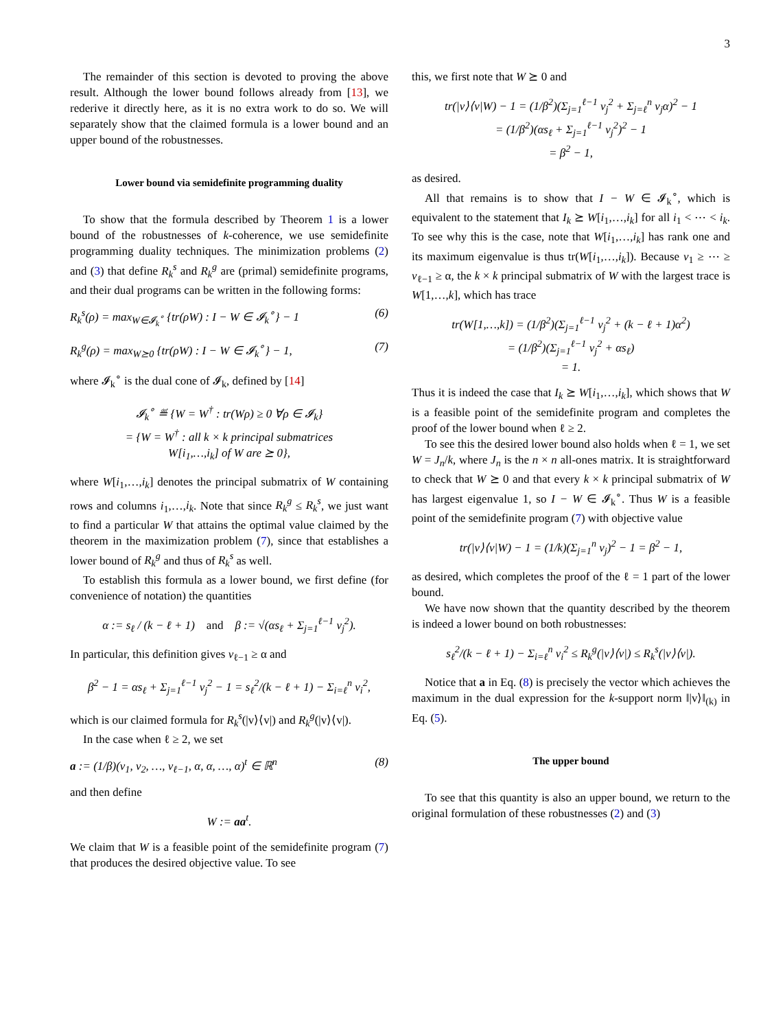3
The remainder of this section is devoted to proving the above result. Although the lower bound follows already from [13], we rederive it directly here, as it is no extra work to do so. We will separately show that the claimed formula is a lower bound and an upper bound of the robustnesses.
Lower bound via semidefinite programming duality
To show that the formula described by Theorem 1 is a lower bound of the robustnesses of k-coherence, we use semidefinite programming duality techniques. The minimization problems (2) and (3) that define R<sub>k</sub><sup>s</sup> and R<sub>k</sub><sup>g</sup> are (primal) semidefinite programs, and their dual programs can be written in the following forms:
R<sub>k</sub><sup>s</sup>(ρ) = max<sub>W∈𝓘<sub>k</sub><sup>∘</sup></sub> {tr(ρW) : I − W ∈ 𝓘<sub>k</sub><sup>∘</sup>} − 1 (6)
R<sub>k</sub><sup>g</sup>(ρ) = max<sub>W⪰0</sub> {tr(ρW) : I − W ∈ 𝓘<sub>k</sub><sup>∘</sup>} − 1, (7)
where 𝓘<sub>k</sub><sup>∘</sup> is the dual cone of 𝓘<sub>k</sub>, defined by [14]
𝓘<sub>k</sub><sup>∘</sup> ≝ {W = W<sup>†</sup> : tr(Wρ) ≥ 0 ∀ρ ∈ 𝓘<sub>k</sub>}
= {W = W<sup>†</sup> : all k × k principal submatrices
W[i<sub>1</sub>,…,i<sub>k</sub>] of W are ⪰ 0},
where W[i<sub>1</sub>,…,i<sub>k</sub>] denotes the principal submatrix of W containing rows and columns i<sub>1</sub>,…,i<sub>k</sub>. Note that since R<sub>k</sub><sup>g</sup> ≤ R<sub>k</sub><sup>s</sup>, we just want to find a particular W that attains the optimal value claimed by the theorem in the maximization problem (7), since that establishes a lower bound of R<sub>k</sub><sup>g</sup> and thus of R<sub>k</sub><sup>s</sup> as well.
To establish this formula as a lower bound, we first define (for convenience of notation) the quantities
α := s<sub>ℓ</sub> / (k − ℓ + 1) and β := √(αs<sub>ℓ</sub> + Σ<sub>j=1</sub><sup>ℓ−1</sup> v<sub>j</sub><sup>2</sup>).
In particular, this definition gives v<sub>ℓ−1</sub> ≥ α and
β<sup>2</sup> − 1 = αs<sub>ℓ</sub> + Σ<sub>j=1</sub><sup>ℓ−1</sup> v<sub>j</sub><sup>2</sup> − 1 = s<sub>ℓ</sub><sup>2</sup>/(k − ℓ + 1) − Σ<sub>i=ℓ</sub><sup>n</sup> v<sub>i</sub><sup>2</sup>,
which is our claimed formula for R<sub>k</sub><sup>s</sup>(|v⟩⟨v|) and R<sub>k</sub><sup>g</sup>(|v⟩⟨v|).
In the case when ℓ ≥ 2, we set
a := (1/β)(v<sub>1</sub>, v<sub>2</sub>, …, v<sub>ℓ−1</sub>, α, α, …, α)<sup>t</sup> ∈ ℝ<sup>n</sup> (8)
and then define
W := aa<sup>t</sup>.
We claim that W is a feasible point of the semidefinite program (7) that produces the desired objective value. To see
this, we first note that W ⪰ 0 and
tr(|v⟩⟨v|W) − 1 = (1/β<sup>2</sup>)(Σ<sub>j=1</sub><sup>ℓ−1</sup> v<sub>j</sub><sup>2</sup> + Σ<sub>j=ℓ</sub><sup>n</sup> v<sub>j</sub>α)<sup>2</sup> − 1
= (1/β<sup>2</sup>)(αs<sub>ℓ</sub> + Σ<sub>j=1</sub><sup>ℓ−1</sup> v<sub>j</sub><sup>2</sup>)<sup>2</sup> − 1
= β<sup>2</sup> − 1,
as desired.
All that remains is to show that I − W ∈ 𝓘<sub>k</sub><sup>∘</sup>, which is equivalent to the statement that I<sub>k</sub> ⪰ W[i<sub>1</sub>,…,i<sub>k</sub>] for all i<sub>1</sub> < ⋯ < i<sub>k</sub>. To see why this is the case, note that W[i<sub>1</sub>,…,i<sub>k</sub>] has rank one and its maximum eigenvalue is thus tr(W[i<sub>1</sub>,…,i<sub>k</sub>]). Because v<sub>1</sub> ≥ ⋯ ≥ v<sub>ℓ−1</sub> ≥ α, the k × k principal submatrix of W with the largest trace is W[1,…,k], which has trace
tr(W[1,…,k]) = (1/β<sup>2</sup>)(Σ<sub>j=1</sub><sup>ℓ−1</sup> v<sub>j</sub><sup>2</sup> + (k − ℓ + 1)α<sup>2</sup>)
= (1/β<sup>2</sup>)(Σ<sub>j=1</sub><sup>ℓ−1</sup> v<sub>j</sub><sup>2</sup> + αs<sub>ℓ</sub>)
= 1.
Thus it is indeed the case that I<sub>k</sub> ⪰ W[i<sub>1</sub>,…,i<sub>k</sub>], which shows that W is a feasible point of the semidefinite program and completes the proof of the lower bound when ℓ ≥ 2.
To see this the desired lower bound also holds when ℓ = 1, we set W = J<sub>n</sub>/k, where J<sub>n</sub> is the n × n all-ones matrix. It is straightforward to check that W ⪰ 0 and that every k × k principal submatrix of W has largest eigenvalue 1, so I − W ∈ 𝓘<sub>k</sub><sup>∘</sup>. Thus W is a feasible point of the semidefinite program (7) with objective value
tr(|v⟩⟨v|W) − 1 = (1/k)(Σ<sub>j=1</sub><sup>n</sup> v<sub>j</sub>)<sup>2</sup> − 1 = β<sup>2</sup> − 1,
as desired, which completes the proof of the ℓ = 1 part of the lower bound.
We have now shown that the quantity described by the theorem is indeed a lower bound on both robustnesses:
s<sub>ℓ</sub><sup>2</sup>/(k − ℓ + 1) − Σ<sub>i=ℓ</sub><sup>n</sup> v<sub>i</sub><sup>2</sup> ≤ R<sub>k</sub><sup>g</sup>(|v⟩⟨v|) ≤ R<sub>k</sub><sup>s</sup>(|v⟩⟨v|).
Notice that a in Eq. (8) is precisely the vector which achieves the maximum in the dual expression for the k-support norm ‖|v⟩‖<sub>(k)</sub> in Eq. (5).
The upper bound
To see that this quantity is also an upper bound, we return to the original formulation of these robustnesses (2) and (3)